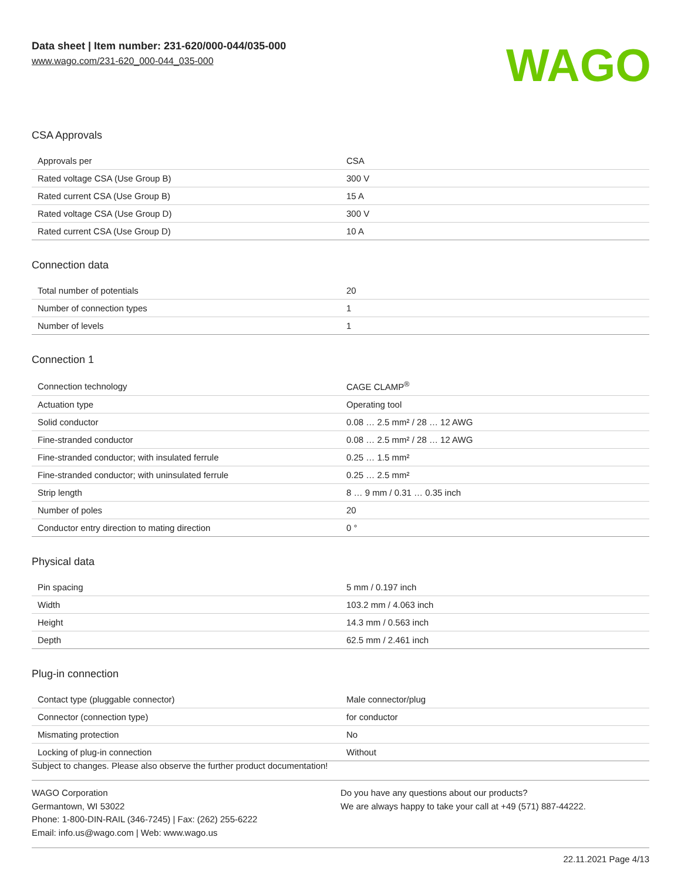Data sheet | Item number: 231-620/000-044/035-000
www.wago.com/231-620_000-044_035-000
WAGO
CSA Approvals
| Approvals per | CSA |
| Rated voltage CSA (Use Group B) | 300 V |
| Rated current CSA (Use Group B) | 15 A |
| Rated voltage CSA (Use Group D) | 300 V |
| Rated current CSA (Use Group D) | 10 A |
Connection data
| Total number of potentials | 20 |
| Number of connection types | 1 |
| Number of levels | 1 |
Connection 1
| Connection technology | CAGE CLAMP<sup>®</sup> |
| Actuation type | Operating tool |
| Solid conductor | 0.08 … 2.5 mm² / 28 … 12 AWG |
| Fine-stranded conductor | 0.08 … 2.5 mm² / 28 … 12 AWG |
| Fine-stranded conductor; with insulated ferrule | 0.25 … 1.5 mm² |
| Fine-stranded conductor; with uninsulated ferrule | 0.25 … 2.5 mm² |
| Strip length | 8 … 9 mm / 0.31 … 0.35 inch |
| Number of poles | 20 |
| Conductor entry direction to mating direction | 0 ° |
Physical data
| Pin spacing | 5 mm / 0.197 inch |
| Width | 103.2 mm / 4.063 inch |
| Height | 14.3 mm / 0.563 inch |
| Depth | 62.5 mm / 2.461 inch |
Plug-in connection
| Contact type (pluggable connector) | Male connector/plug |
| Connector (connection type) | for conductor |
| Mismating protection | No |
| Locking of plug-in connection | Without |
Subject to changes. Please also observe the further product documentation!
WAGO Corporation
Germantown, WI 53022
Phone: 1-800-DIN-RAIL (346-7245) | Fax: (262) 255-6222
Email: info.us@wago.com | Web: www.wago.us
Do you have any questions about our products?
We are always happy to take your call at +49 (571) 887-44222.
22.11.2021 Page 4/13